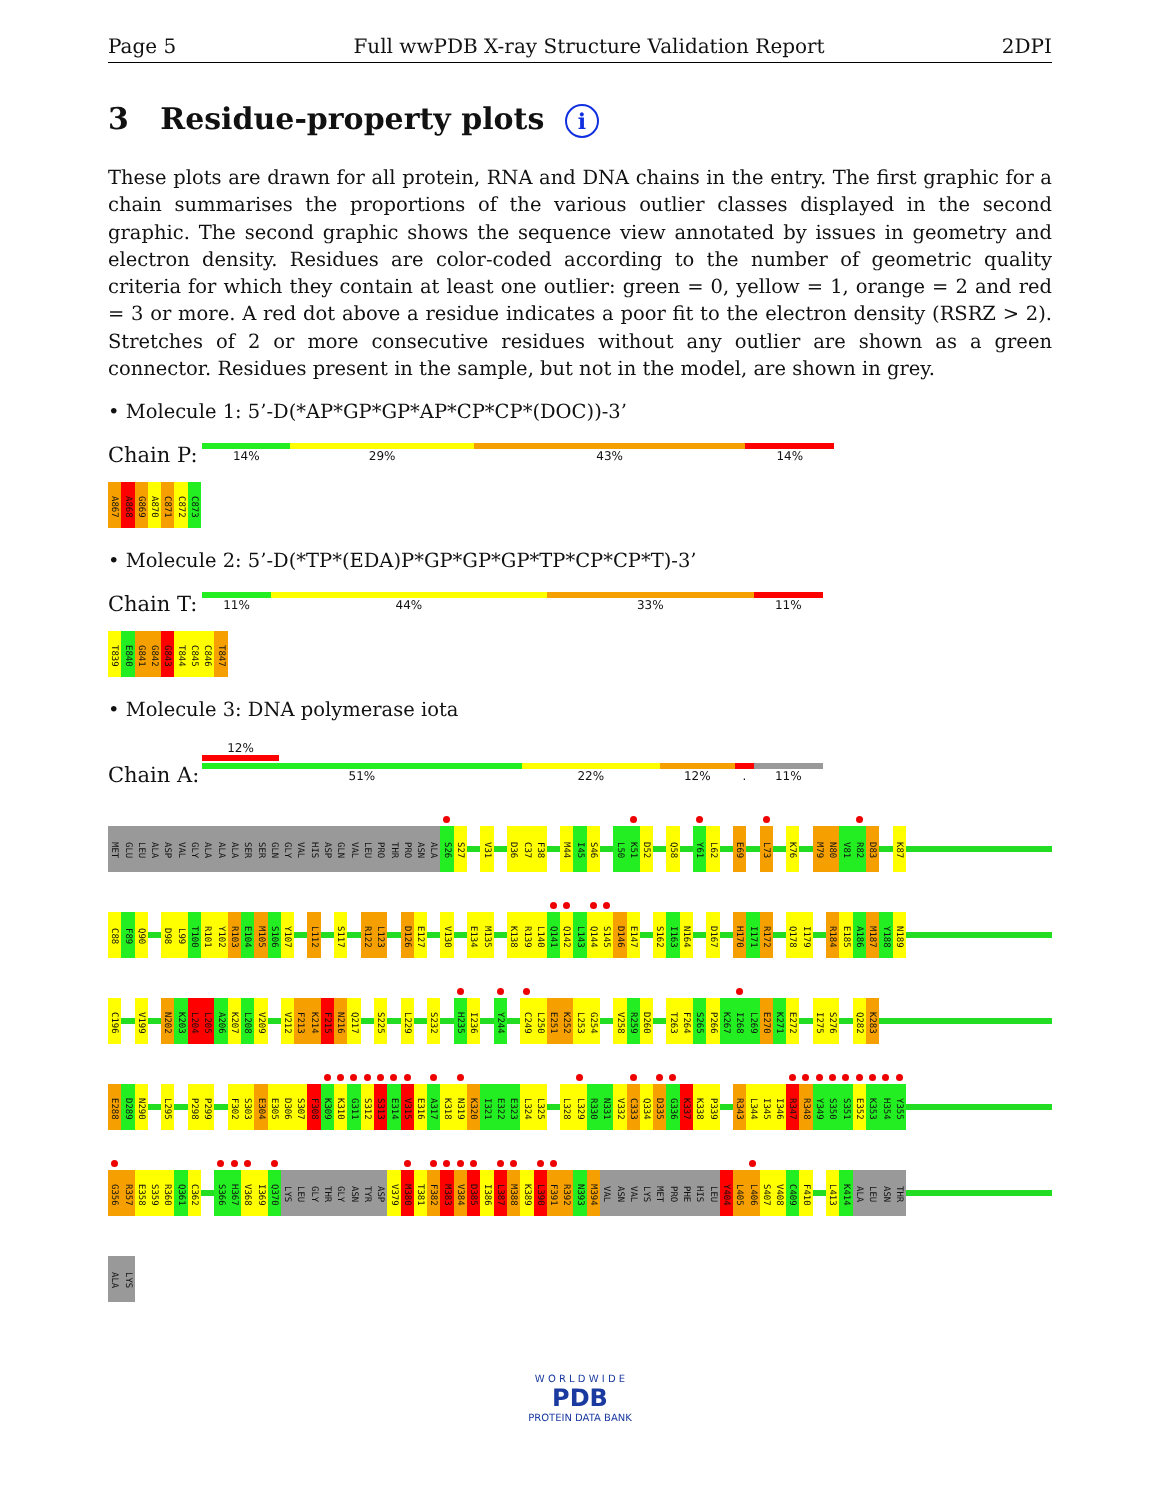Page 5 Full wwPDB X-ray Structure Validation Report 2DPI
3 Residue-property plots i
These plots are drawn for all protein, RNA and DNA chains in the entry. The first graphic for a chain summarises the proportions of the various outlier classes displayed in the second graphic. The second graphic shows the sequence view annotated by issues in geometry and electron density. Residues are color-coded according to the number of geometric quality criteria for which they contain at least one outlier: green = 0, yellow = 1, orange = 2 and red = 3 or more. A red dot above a residue indicates a poor fit to the electron density (RSRZ > 2). Stretches of 2 or more consecutive residues without any outlier are shown as a green connector. Residues present in the sample, but not in the model, are shown in grey.
• Molecule 1: 5’-D(*AP*GP*GP*AP*CP*CP*(DOC))-3’
Chain P:
14% 29% 43% 14%
A867 A868 G869 A870 C871 C872 C873
• Molecule 2: 5’-D(*TP*(EDA)P*GP*GP*GP*TP*CP*CP*T)-3’
Chain T:
11% 44% 33% 11%
T839 E840 G841 G842 G843 T844 C845 C846 T847
• Molecule 3: DNA polymerase iota
12%
Chain A:
51% 22% 12%. 11%
MET GLU LEU ALA ASP VAL GLY ALA ALA ALA SER SER GLN GLY VAL HIS ASP GLN VAL LEU PRO THR PRO ASN ALA S26 S27 V31 D36 C37 F38 M44 I45 S46 L50 K51 D52 Q58 Y61 L62 E69 L73 K76 M79 N80 V81 R82 D83 K87
C88 F89 Q90 D98 L99 T100 R101 Y102 R103 E104 M105 S106 Y107 L112 S117 R122 L123 D126 E127 V130 E134 M135 K138 R139 L140 Q141 Q142 L143 Q144 S145 D146 E147 S162 I163 N164 D167 H170 I171 R172 Q178 I179 R184 E185 A186 M187 Y188 N189
C196 V199 N202 K203 L204 L205 A206 K207 L208 V209 V212 F213 K214 F215 N216 Q217 S225 L229 S232 H235 I236 Y244 C249 L250 E251 K252 L253 G254 V258 R259 D260 T263 F264 S265 P266 K267 I268 L269 E270 K271 E272 I275 S276 Q282 K283
E288 D289 N290 L295 P298 P299 F302 S303 E304 E305 D306 S307 F308 K309 K310 G311 S312 S313 E314 V315 E316 A317 K318 N319 K320 I321 E322 E323 L324 L325 L328 L329 R330 N331 V332 C333 Q334 D335 G336 K337 K338 P339 R343 L344 I345 I346 R347 R348 Y349 S350 S351 E352 K353 H354 Y355
G356 R357 E358 S359 R360 Q361 C362 S366 H367 V368 I369 Q370 LYS LEU GLY THR GLY ASN TYR ASP V379 M380 T381 F382 M383 V384 D385 I386 L387 M388 K389 L390 F391 R392 N393 M394 VAL ASN VAL LYS MET PRO PHE HIS LEU Y404 L405 L406 S407 V408 C409 F410 L413 K414 ALA LEU ASN THR
ALA LYS
W O R L D W I D E
PDB
PROTEIN DATA BANK